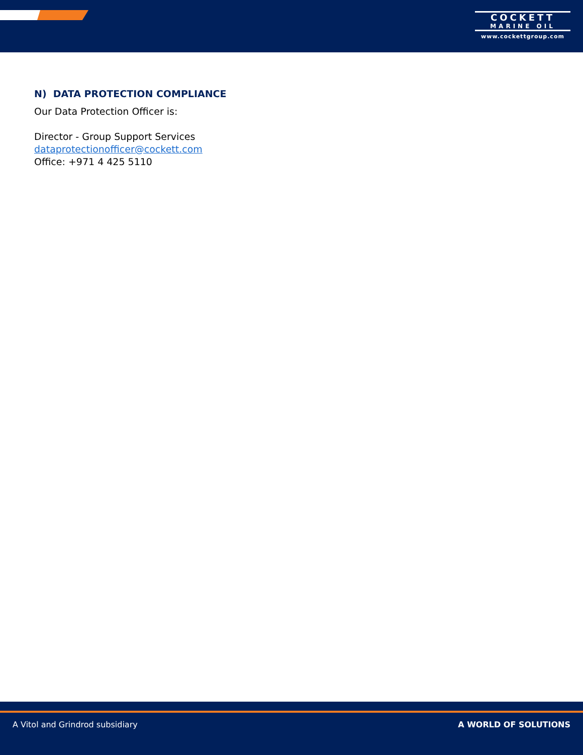COCKETT
MARINE OIL
www.cockettgroup.com
N) DATA PROTECTION COMPLIANCE
Our Data Protection Officer is:
Director - Group Support Services
dataprotectionofficer@cockett.com
Office: +971 4 425 5110
A Vitol and Grindrod subsidiary A WORLD OF SOLUTIONS